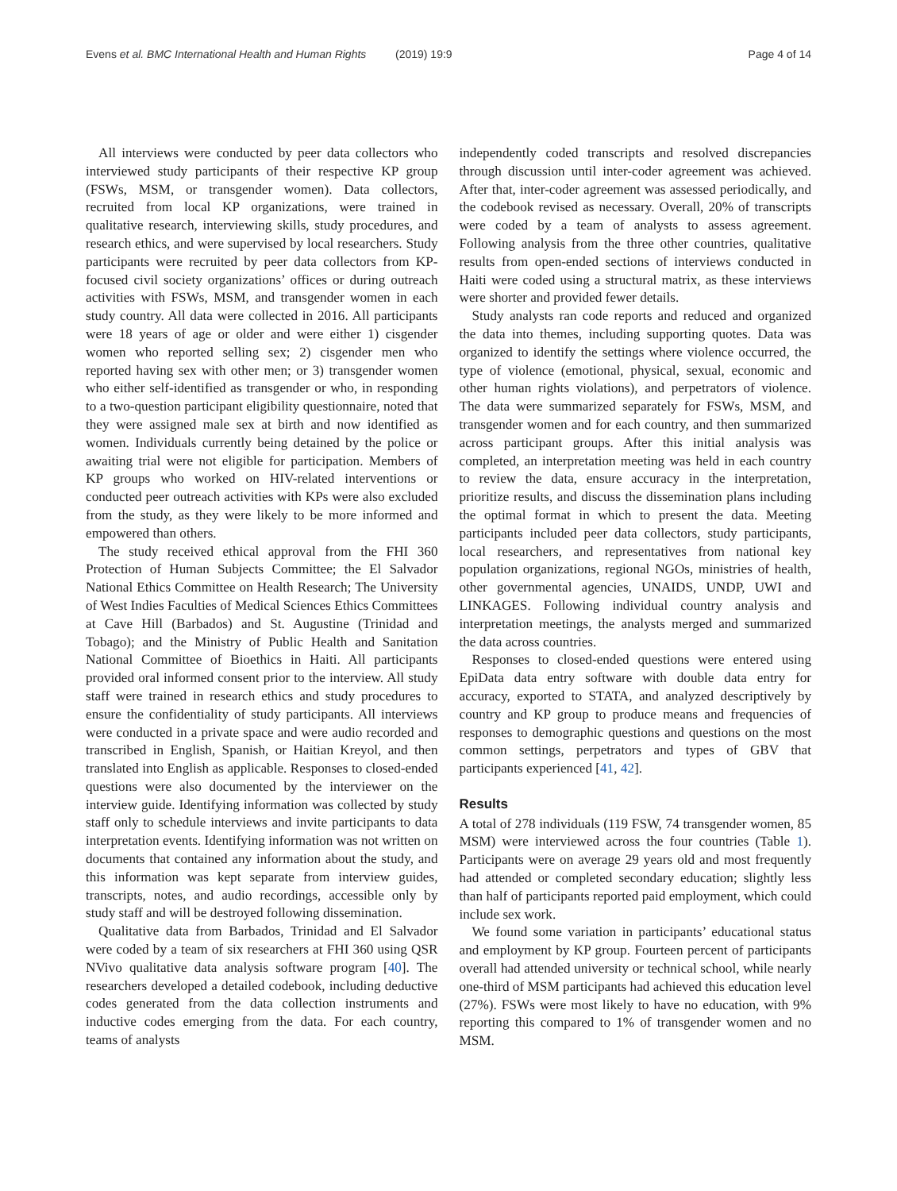Evens et al. BMC International Health and Human Rights
(2019) 19:9 Page 4 of 14
All interviews were conducted by peer data collectors who interviewed study participants of their respective KP group (FSWs, MSM, or transgender women). Data collectors, recruited from local KP organizations, were trained in qualitative research, interviewing skills, study procedures, and research ethics, and were supervised by local researchers. Study participants were recruited by peer data collectors from KP-focused civil society organizations’ offices or during outreach activities with FSWs, MSM, and transgender women in each study country. All data were collected in 2016. All participants were 18 years of age or older and were either 1) cisgender women who reported selling sex; 2) cisgender men who reported having sex with other men; or 3) transgender women who either self-identified as transgender or who, in responding to a two-question participant eligibility questionnaire, noted that they were assigned male sex at birth and now identified as women. Individuals currently being detained by the police or awaiting trial were not eligible for participation. Members of KP groups who worked on HIV-related interventions or conducted peer outreach activities with KPs were also excluded from the study, as they were likely to be more informed and empowered than others.
The study received ethical approval from the FHI 360 Protection of Human Subjects Committee; the El Salvador National Ethics Committee on Health Research; The University of West Indies Faculties of Medical Sciences Ethics Committees at Cave Hill (Barbados) and St. Augustine (Trinidad and Tobago); and the Ministry of Public Health and Sanitation National Committee of Bioethics in Haiti. All participants provided oral informed consent prior to the interview. All study staff were trained in research ethics and study procedures to ensure the confidentiality of study participants. All interviews were conducted in a private space and were audio recorded and transcribed in English, Spanish, or Haitian Kreyol, and then translated into English as applicable. Responses to closed-ended questions were also documented by the interviewer on the interview guide. Identifying information was collected by study staff only to schedule interviews and invite participants to data interpretation events. Identifying information was not written on documents that contained any information about the study, and this information was kept separate from interview guides, transcripts, notes, and audio recordings, accessible only by study staff and will be destroyed following dissemination.
Qualitative data from Barbados, Trinidad and El Salvador were coded by a team of six researchers at FHI 360 using QSR NVivo qualitative data analysis software program [40]. The researchers developed a detailed codebook, including deductive codes generated from the data collection instruments and inductive codes emerging from the data. For each country, teams of analysts
independently coded transcripts and resolved discrepancies through discussion until inter-coder agreement was achieved. After that, inter-coder agreement was assessed periodically, and the codebook revised as necessary. Overall, 20% of transcripts were coded by a team of analysts to assess agreement. Following analysis from the three other countries, qualitative results from open-ended sections of interviews conducted in Haiti were coded using a structural matrix, as these interviews were shorter and provided fewer details.
Study analysts ran code reports and reduced and organized the data into themes, including supporting quotes. Data was organized to identify the settings where violence occurred, the type of violence (emotional, physical, sexual, economic and other human rights violations), and perpetrators of violence. The data were summarized separately for FSWs, MSM, and transgender women and for each country, and then summarized across participant groups. After this initial analysis was completed, an interpretation meeting was held in each country to review the data, ensure accuracy in the interpretation, prioritize results, and discuss the dissemination plans including the optimal format in which to present the data. Meeting participants included peer data collectors, study participants, local researchers, and representatives from national key population organizations, regional NGOs, ministries of health, other governmental agencies, UNAIDS, UNDP, UWI and LINKAGES. Following individual country analysis and interpretation meetings, the analysts merged and summarized the data across countries.
Responses to closed-ended questions were entered using EpiData data entry software with double data entry for accuracy, exported to STATA, and analyzed descriptively by country and KP group to produce means and frequencies of responses to demographic questions and questions on the most common settings, perpetrators and types of GBV that participants experienced [41, 42].
Results
A total of 278 individuals (119 FSW, 74 transgender women, 85 MSM) were interviewed across the four countries (Table 1). Participants were on average 29 years old and most frequently had attended or completed secondary education; slightly less than half of participants reported paid employment, which could include sex work.
We found some variation in participants’ educational status and employment by KP group. Fourteen percent of participants overall had attended university or technical school, while nearly one-third of MSM participants had achieved this education level (27%). FSWs were most likely to have no education, with 9% reporting this compared to 1% of transgender women and no MSM.